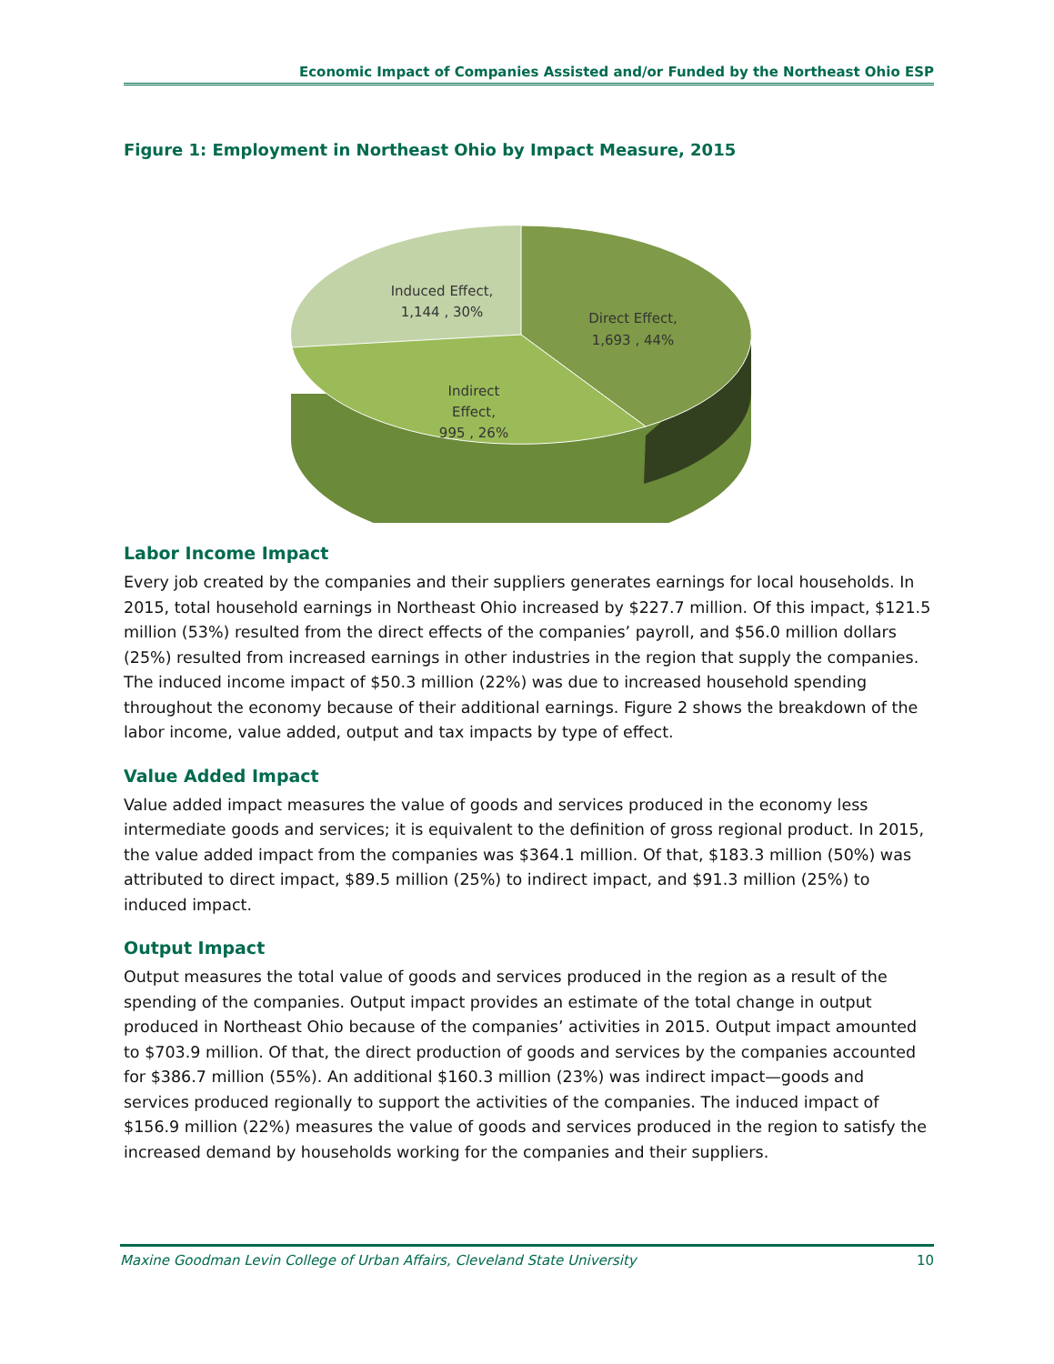Economic Impact of Companies Assisted and/or Funded by the Northeast Ohio ESP
Figure 1: Employment in Northeast Ohio by Impact Measure, 2015
Induced Effect,
1,144 , 30%
Direct Effect,
1,693 , 44%
Indirect
Effect,
995 , 26%
Labor Income Impact
Every job created by the companies and their suppliers generates earnings for local households. In 2015, total household earnings in Northeast Ohio increased by $227.7 million. Of this impact, $121.5 million (53%) resulted from the direct effects of the companies’ payroll, and $56.0 million dollars (25%) resulted from increased earnings in other industries in the region that supply the companies. The induced income impact of $50.3 million (22%) was due to increased household spending throughout the economy because of their additional earnings. Figure 2 shows the breakdown of the labor income, value added, output and tax impacts by type of effect.
Value Added Impact
Value added impact measures the value of goods and services produced in the economy less intermediate goods and services; it is equivalent to the definition of gross regional product. In 2015, the value added impact from the companies was $364.1 million. Of that, $183.3 million (50%) was attributed to direct impact, $89.5 million (25%) to indirect impact, and $91.3 million (25%) to induced impact.
Output Impact
Output measures the total value of goods and services produced in the region as a result of the spending of the companies. Output impact provides an estimate of the total change in output produced in Northeast Ohio because of the companies’ activities in 2015. Output impact amounted to $703.9 million. Of that, the direct production of goods and services by the companies accounted for $386.7 million (55%). An additional $160.3 million (23%) was indirect impact—goods and services produced regionally to support the activities of the companies. The induced impact of $156.9 million (22%) measures the value of goods and services produced in the region to satisfy the increased demand by households working for the companies and their suppliers.
Maxine Goodman Levin College of Urban Affairs, Cleveland State University 10